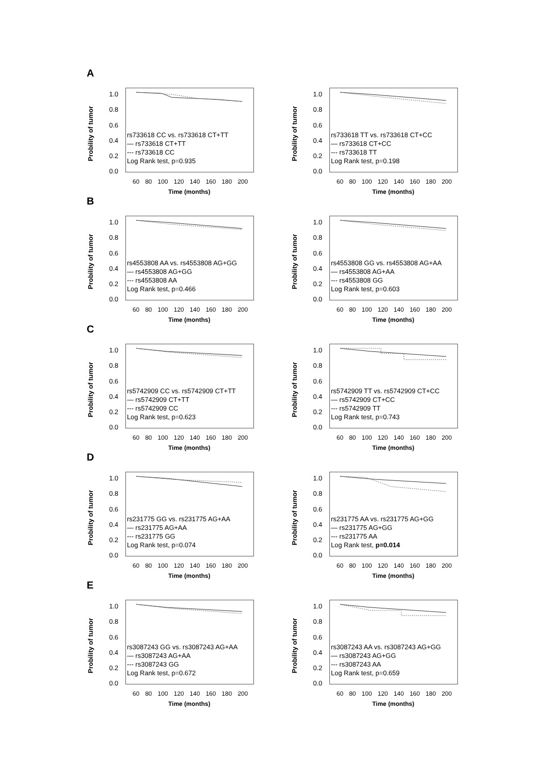A
Probility of tumor
1.0
0.8
0.6
0.4
0.2
0.0
rs733618 CC vs. rs733618 CT+TT
— rs733618 CT+TT
--- rs733618 CC
Log Rank test, p=0.935
60 80 100 120 140 160 180 200
Time (months)
Probility of tumor
1.0
0.8
0.6
0.4
0.2
0.0
rs733618 TT vs. rs733618 CT+CC
— rs733618 CT+CC
--- rs733618 TT
Log Rank test, p=0.198
60 80 100 120 140 160 180 200
Time (months)
B
Probility of tumor
1.0
0.8
0.6
0.4
0.2
0.0
rs4553808 AA vs. rs4553808 AG+GG
— rs4553808 AG+GG
--- rs4553808 AA
Log Rank test, p=0.466
60 80 100 120 140 160 180 200
Time (months)
Probility of tumor
1.0
0.8
0.6
0.4
0.2
0.0
rs4553808 GG vs. rs4553808 AG+AA
— rs4553808 AG+AA
--- rs4553808 GG
Log Rank test, p=0.603
60 80 100 120 140 160 180 200
Time (months)
C
Probility of tumor
1.0
0.8
0.6
0.4
0.2
0.0
rs5742909 CC vs. rs5742909 CT+TT
— rs5742909 CT+TT
--- rs5742909 CC
Log Rank test, p=0.623
60 80 100 120 140 160 180 200
Time (months)
Probility of tumor
1.0
0.8
0.6
0.4
0.2
0.0
rs5742909 TT vs. rs5742909 CT+CC
— rs5742909 CT+CC
--- rs5742909 TT
Log Rank test, p=0.743
60 80 100 120 140 160 180 200
Time (months)
D
Probility of tumor
1.0
0.8
0.6
0.4
0.2
0.0
rs231775 GG vs. rs231775 AG+AA
— rs231775 AG+AA
--- rs231775 GG
Log Rank test, p=0.074
60 80 100 120 140 160 180 200
Time (months)
Probility of tumor
1.0
0.8
0.6
0.4
0.2
0.0
rs231775 AA vs. rs231775 AG+GG
— rs231775 AG+GG
--- rs231775 AA
Log Rank test, p=0.014
60 80 100 120 140 160 180 200
Time (months)
E
Probility of tumor
1.0
0.8
0.6
0.4
0.2
0.0
rs3087243 GG vs. rs3087243 AG+AA
— rs3087243 AG+AA
--- rs3087243 GG
Log Rank test, p=0.672
60 80 100 120 140 160 180 200
Time (months)
Probility of tumor
1.0
0.8
0.6
0.4
0.2
0.0
rs3087243 AA vs. rs3087243 AG+GG
— rs3087243 AG+GG
--- rs3087243 AA
Log Rank test, p=0.659
60 80 100 120 140 160 180 200
Time (months)